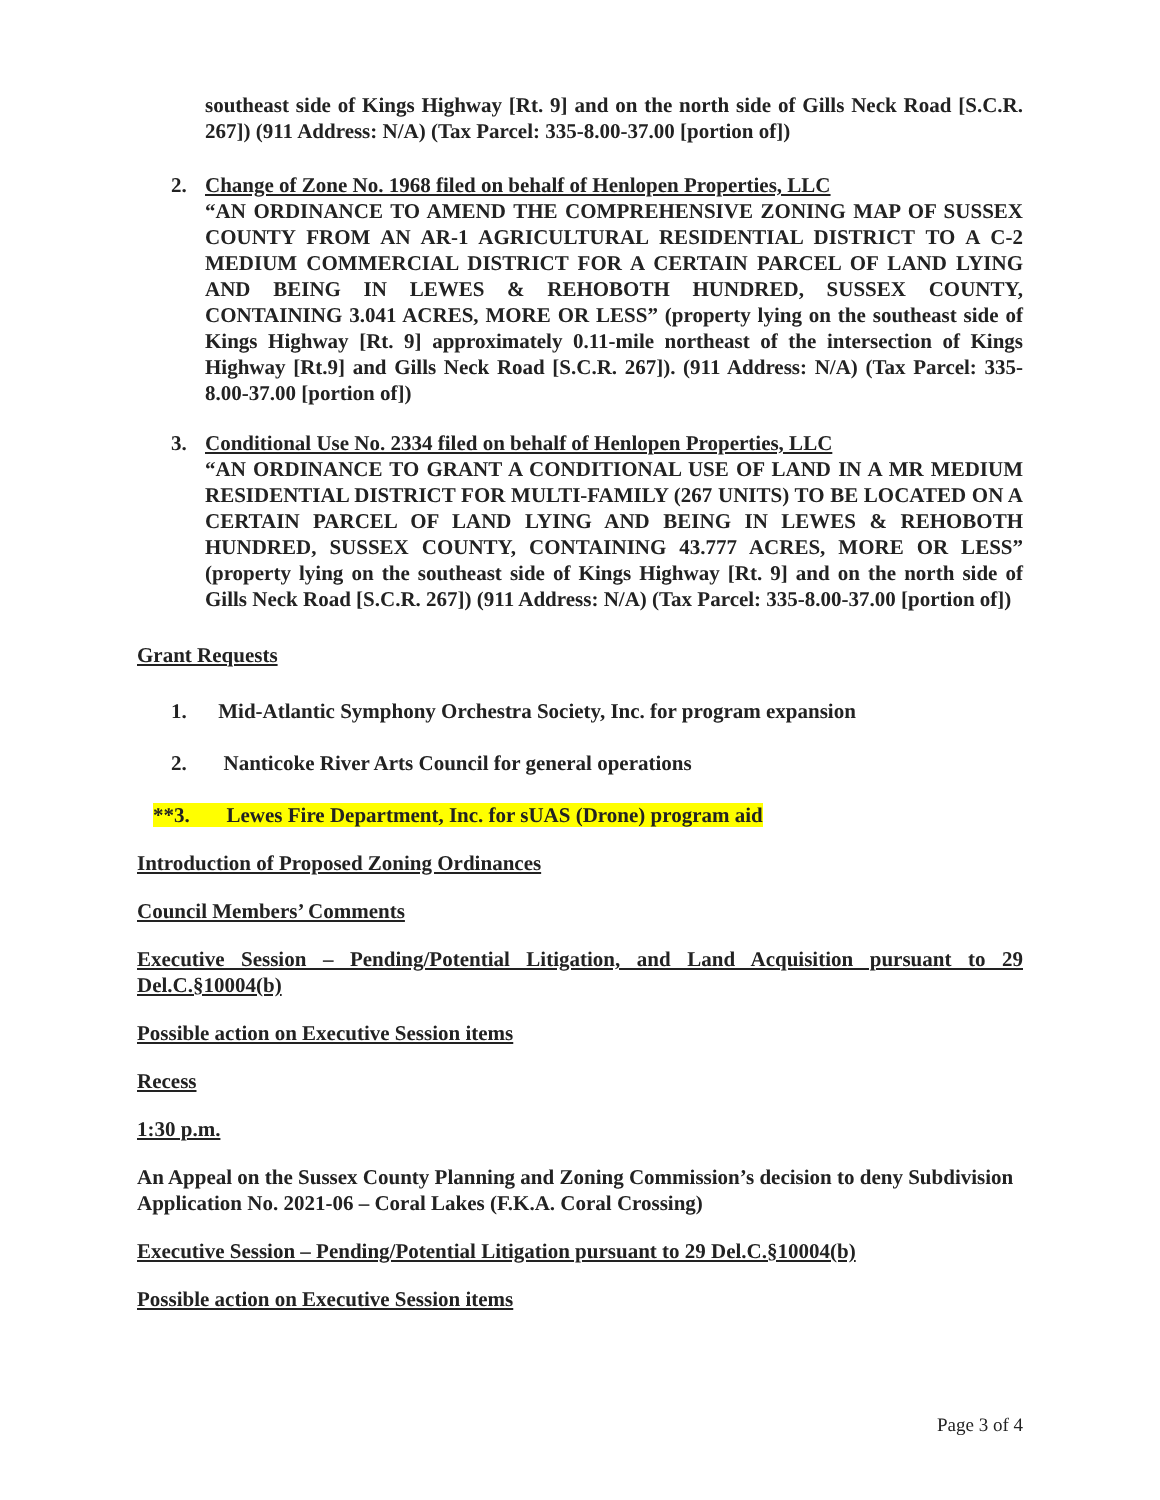southeast side of Kings Highway [Rt. 9] and on the north side of Gills Neck Road [S.C.R. 267]) (911 Address: N/A) (Tax Parcel: 335-8.00-37.00 [portion of])
2. Change of Zone No. 1968 filed on behalf of Henlopen Properties, LLC
“AN ORDINANCE TO AMEND THE COMPREHENSIVE ZONING MAP OF SUSSEX COUNTY FROM AN AR-1 AGRICULTURAL RESIDENTIAL DISTRICT TO A C-2 MEDIUM COMMERCIAL DISTRICT FOR A CERTAIN PARCEL OF LAND LYING AND BEING IN LEWES & REHOBOTH HUNDRED, SUSSEX COUNTY, CONTAINING 3.041 ACRES, MORE OR LESS” (property lying on the southeast side of Kings Highway [Rt. 9] approximately 0.11-mile northeast of the intersection of Kings Highway [Rt.9] and Gills Neck Road [S.C.R. 267]). (911 Address: N/A) (Tax Parcel: 335-8.00-37.00 [portion of])
3. Conditional Use No. 2334 filed on behalf of Henlopen Properties, LLC
“AN ORDINANCE TO GRANT A CONDITIONAL USE OF LAND IN A MR MEDIUM RESIDENTIAL DISTRICT FOR MULTI-FAMILY (267 UNITS) TO BE LOCATED ON A CERTAIN PARCEL OF LAND LYING AND BEING IN LEWES & REHOBOTH HUNDRED, SUSSEX COUNTY, CONTAINING 43.777 ACRES, MORE OR LESS” (property lying on the southeast side of Kings Highway [Rt. 9] and on the north side of Gills Neck Road [S.C.R. 267]) (911 Address: N/A) (Tax Parcel: 335-8.00-37.00 [portion of])
Grant Requests
1. Mid-Atlantic Symphony Orchestra Society, Inc. for program expansion
2. Nanticoke River Arts Council for general operations
**3. Lewes Fire Department, Inc. for sUAS (Drone) program aid
Introduction of Proposed Zoning Ordinances
Council Members’ Comments
Executive Session – Pending/Potential Litigation, and Land Acquisition pursuant to 29 Del.C.§10004(b)
Possible action on Executive Session items
Recess
1:30 p.m.
An Appeal on the Sussex County Planning and Zoning Commission’s decision to deny Subdivision Application No. 2021-06 – Coral Lakes (F.K.A. Coral Crossing)
Executive Session – Pending/Potential Litigation pursuant to 29 Del.C.§10004(b)
Possible action on Executive Session items
Page 3 of 4